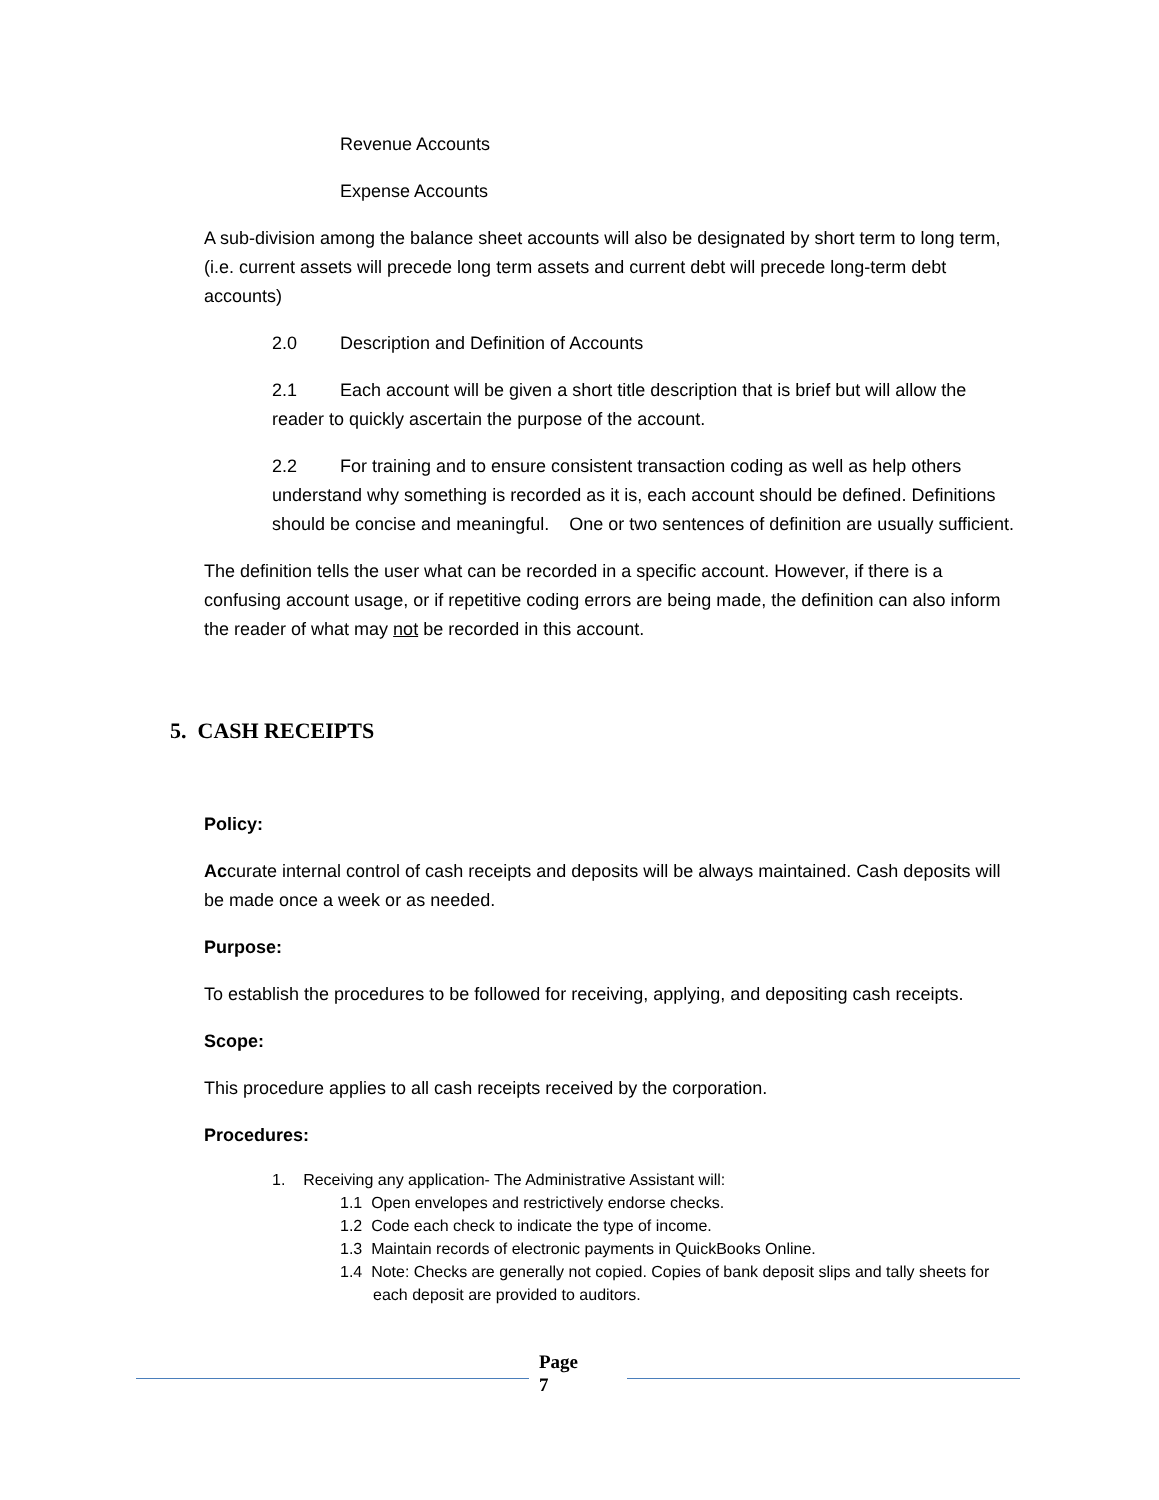Revenue Accounts
Expense Accounts
A sub-division among the balance sheet accounts will also be designated by short term to long term, (i.e. current assets will precede long term assets and current debt will precede long-term debt accounts)
2.0 Description and Definition of Accounts
2.1 Each account will be given a short title description that is brief but will allow the reader to quickly ascertain the purpose of the account.
2.2 For training and to ensure consistent transaction coding as well as help others understand why something is recorded as it is, each account should be defined. Definitions should be concise and meaningful. One or two sentences of definition are usually sufficient.
The definition tells the user what can be recorded in a specific account. However, if there is a confusing account usage, or if repetitive coding errors are being made, the definition can also inform the reader of what may not be recorded in this account.
5. CASH RECEIPTS
Policy:
Accurate internal control of cash receipts and deposits will be always maintained. Cash deposits will be made once a week or as needed.
Purpose:
To establish the procedures to be followed for receiving, applying, and depositing cash receipts.
Scope:
This procedure applies to all cash receipts received by the corporation.
Procedures:
1. Receiving any application- The Administrative Assistant will:
1.1 Open envelopes and restrictively endorse checks.
1.2 Code each check to indicate the type of income.
1.3 Maintain records of electronic payments in QuickBooks Online.
1.4 Note: Checks are generally not copied. Copies of bank deposit slips and tally sheets for each deposit are provided to auditors.
Page
7